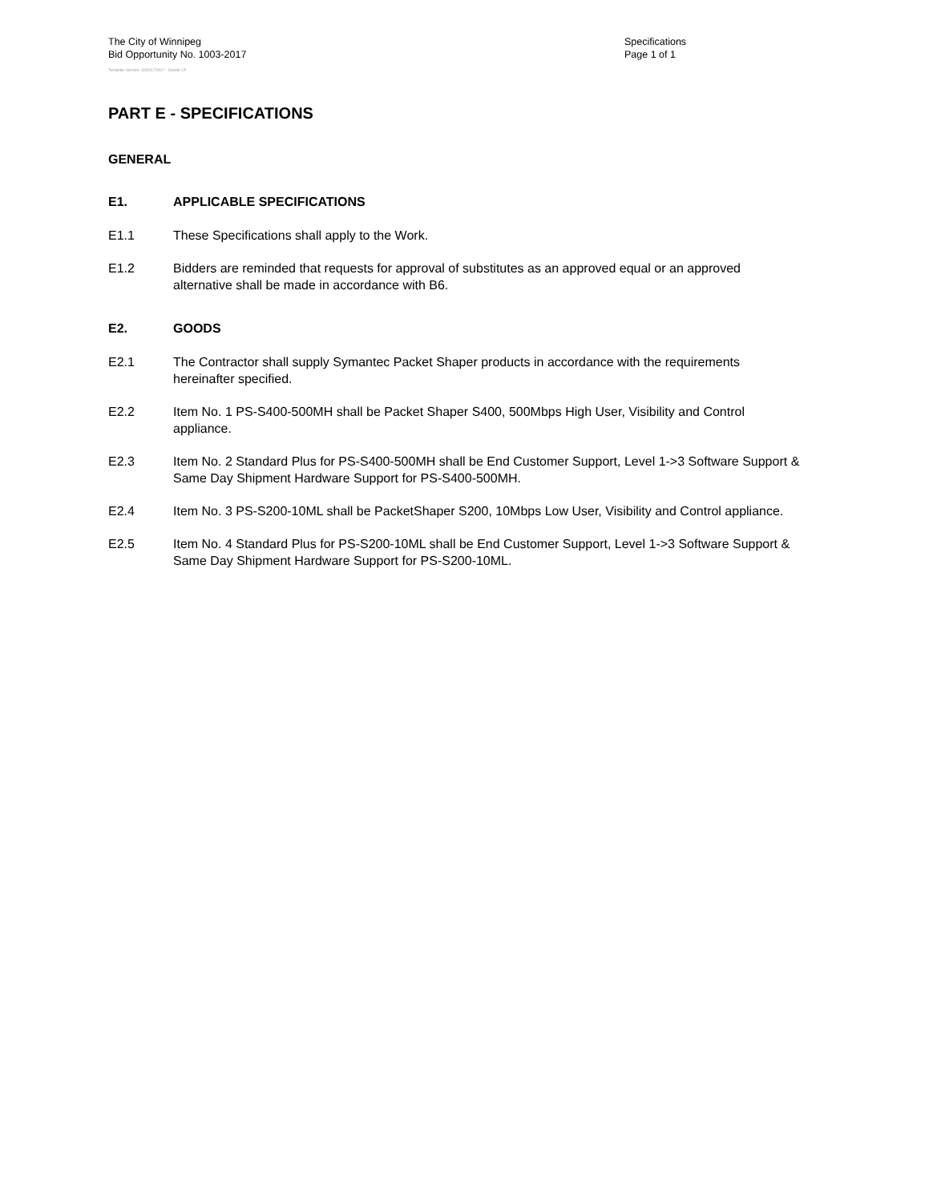The City of Winnipeg
Bid Opportunity No. 1003-2017
Specifications
Page 1 of 1
Template Version: G320170317 - Goods LR
PART E - SPECIFICATIONS
GENERAL
E1. APPLICABLE SPECIFICATIONS
E1.1 These Specifications shall apply to the Work.
E1.2 Bidders are reminded that requests for approval of substitutes as an approved equal or an approved alternative shall be made in accordance with B6.
E2. GOODS
E2.1 The Contractor shall supply Symantec Packet Shaper products in accordance with the requirements hereinafter specified.
E2.2 Item No. 1 PS-S400-500MH shall be Packet Shaper S400, 500Mbps High User, Visibility and Control appliance.
E2.3 Item No. 2 Standard Plus for PS-S400-500MH shall be End Customer Support, Level 1->3 Software Support & Same Day Shipment Hardware Support for PS-S400-500MH.
E2.4 Item No. 3 PS-S200-10ML shall be PacketShaper S200, 10Mbps Low User, Visibility and Control appliance.
E2.5 Item No. 4 Standard Plus for PS-S200-10ML shall be End Customer Support, Level 1->3 Software Support & Same Day Shipment Hardware Support for PS-S200-10ML.